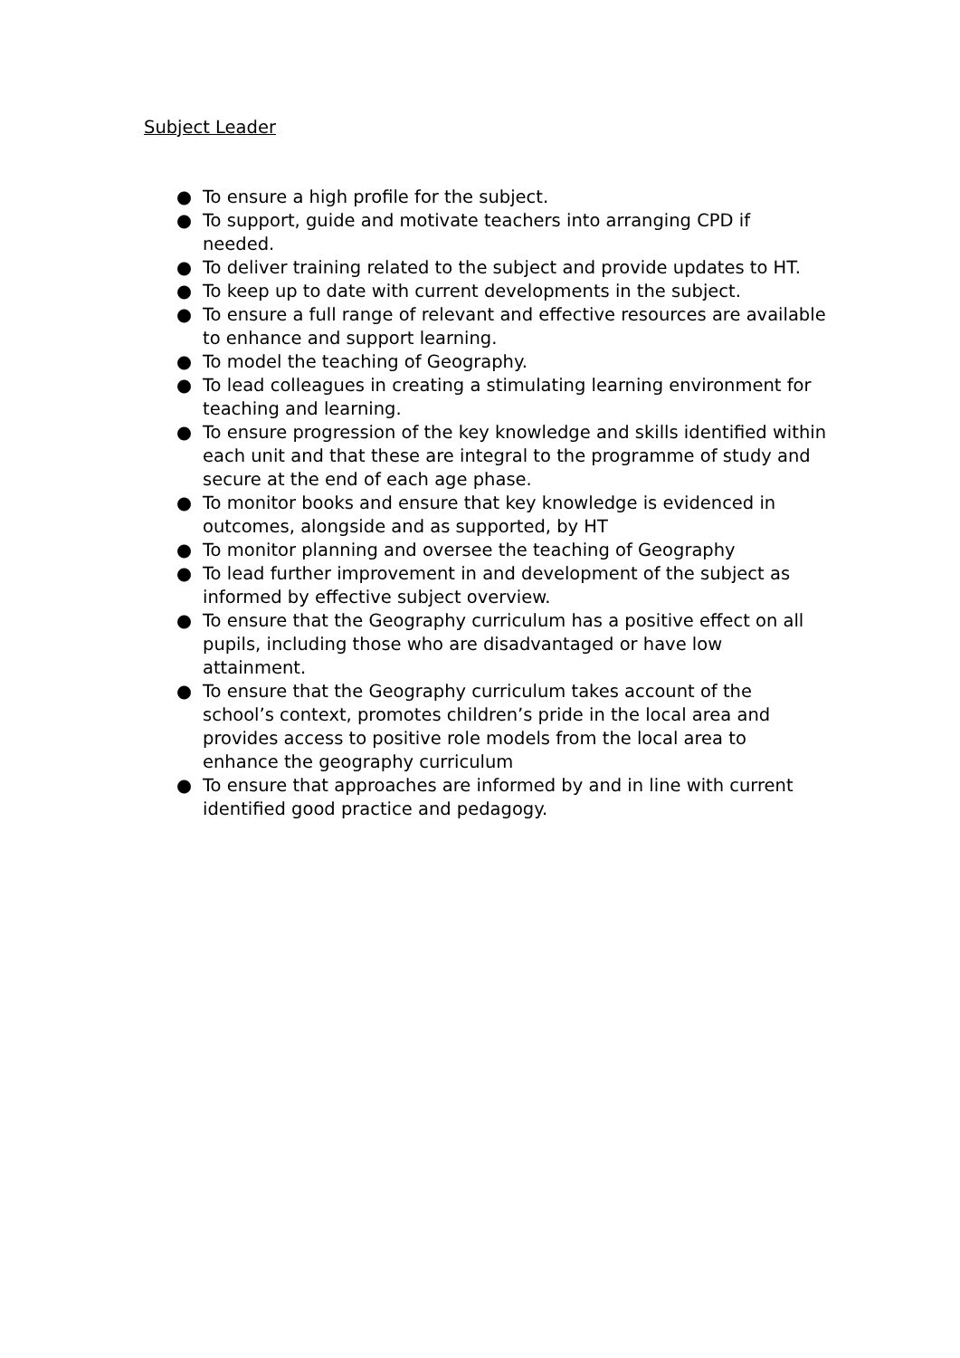Subject Leader
● To ensure a high profile for the subject.
● To support, guide and motivate teachers into arranging CPD if needed.
● To deliver training related to the subject and provide updates to HT.
● To keep up to date with current developments in the subject.
● To ensure a full range of relevant and effective resources are available to enhance and support learning.
● To model the teaching of Geography.
● To lead colleagues in creating a stimulating learning environment for teaching and learning.
● To ensure progression of the key knowledge and skills identified within each unit and that these are integral to the programme of study and secure at the end of each age phase.
● To monitor books and ensure that key knowledge is evidenced in outcomes, alongside and as supported, by HT
● To monitor planning and oversee the teaching of Geography
● To lead further improvement in and development of the subject as informed by effective subject overview.
● To ensure that the Geography curriculum has a positive effect on all pupils, including those who are disadvantaged or have low attainment.
● To ensure that the Geography curriculum takes account of the school’s context, promotes children’s pride in the local area and provides access to positive role models from the local area to enhance the geography curriculum
● To ensure that approaches are informed by and in line with current identified good practice and pedagogy.